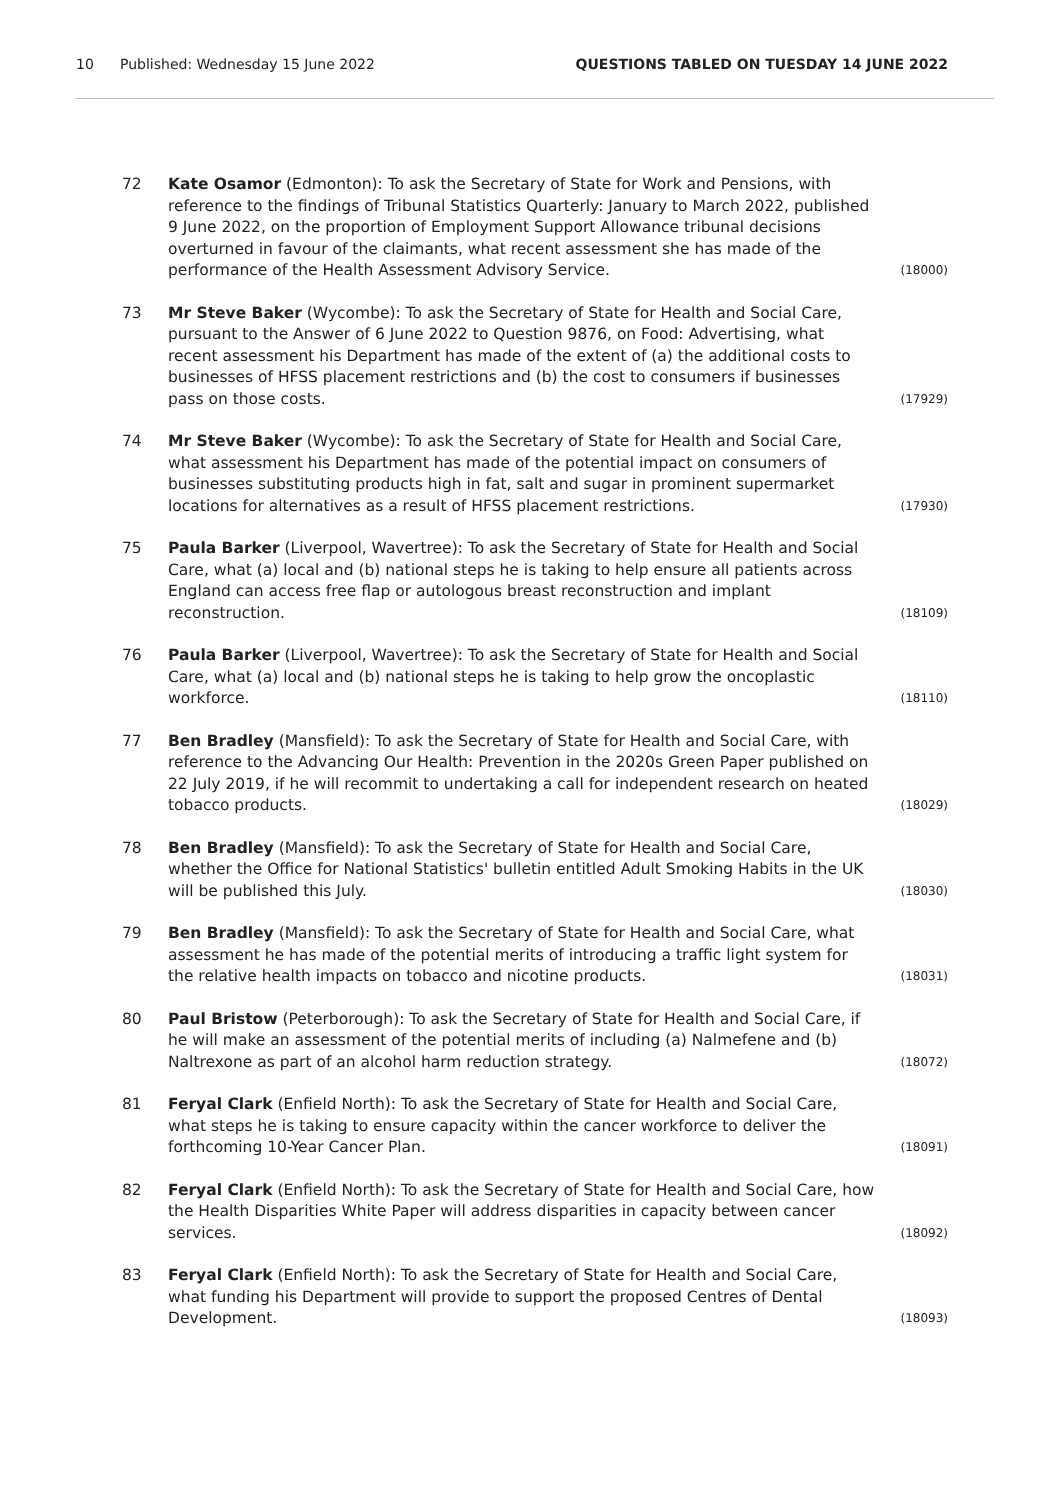10 Published: Wednesday 15 June 2022 QUESTIONS TABLED ON TUESDAY 14 JUNE 2022
72 Kate Osamor (Edmonton): To ask the Secretary of State for Work and Pensions, with reference to the findings of Tribunal Statistics Quarterly: January to March 2022, published 9 June 2022, on the proportion of Employment Support Allowance tribunal decisions overturned in favour of the claimants, what recent assessment she has made of the performance of the Health Assessment Advisory Service. (18000)
73 Mr Steve Baker (Wycombe): To ask the Secretary of State for Health and Social Care, pursuant to the Answer of 6 June 2022 to Question 9876, on Food: Advertising, what recent assessment his Department has made of the extent of (a) the additional costs to businesses of HFSS placement restrictions and (b) the cost to consumers if businesses pass on those costs. (17929)
74 Mr Steve Baker (Wycombe): To ask the Secretary of State for Health and Social Care, what assessment his Department has made of the potential impact on consumers of businesses substituting products high in fat, salt and sugar in prominent supermarket locations for alternatives as a result of HFSS placement restrictions. (17930)
75 Paula Barker (Liverpool, Wavertree): To ask the Secretary of State for Health and Social Care, what (a) local and (b) national steps he is taking to help ensure all patients across England can access free flap or autologous breast reconstruction and implant reconstruction. (18109)
76 Paula Barker (Liverpool, Wavertree): To ask the Secretary of State for Health and Social Care, what (a) local and (b) national steps he is taking to help grow the oncoplastic workforce. (18110)
77 Ben Bradley (Mansfield): To ask the Secretary of State for Health and Social Care, with reference to the Advancing Our Health: Prevention in the 2020s Green Paper published on 22 July 2019, if he will recommit to undertaking a call for independent research on heated tobacco products. (18029)
78 Ben Bradley (Mansfield): To ask the Secretary of State for Health and Social Care, whether the Office for National Statistics' bulletin entitled Adult Smoking Habits in the UK will be published this July. (18030)
79 Ben Bradley (Mansfield): To ask the Secretary of State for Health and Social Care, what assessment he has made of the potential merits of introducing a traffic light system for the relative health impacts on tobacco and nicotine products. (18031)
80 Paul Bristow (Peterborough): To ask the Secretary of State for Health and Social Care, if he will make an assessment of the potential merits of including (a) Nalmefene and (b) Naltrexone as part of an alcohol harm reduction strategy. (18072)
81 Feryal Clark (Enfield North): To ask the Secretary of State for Health and Social Care, what steps he is taking to ensure capacity within the cancer workforce to deliver the forthcoming 10-Year Cancer Plan. (18091)
82 Feryal Clark (Enfield North): To ask the Secretary of State for Health and Social Care, how the Health Disparities White Paper will address disparities in capacity between cancer services. (18092)
83 Feryal Clark (Enfield North): To ask the Secretary of State for Health and Social Care, what funding his Department will provide to support the proposed Centres of Dental Development. (18093)